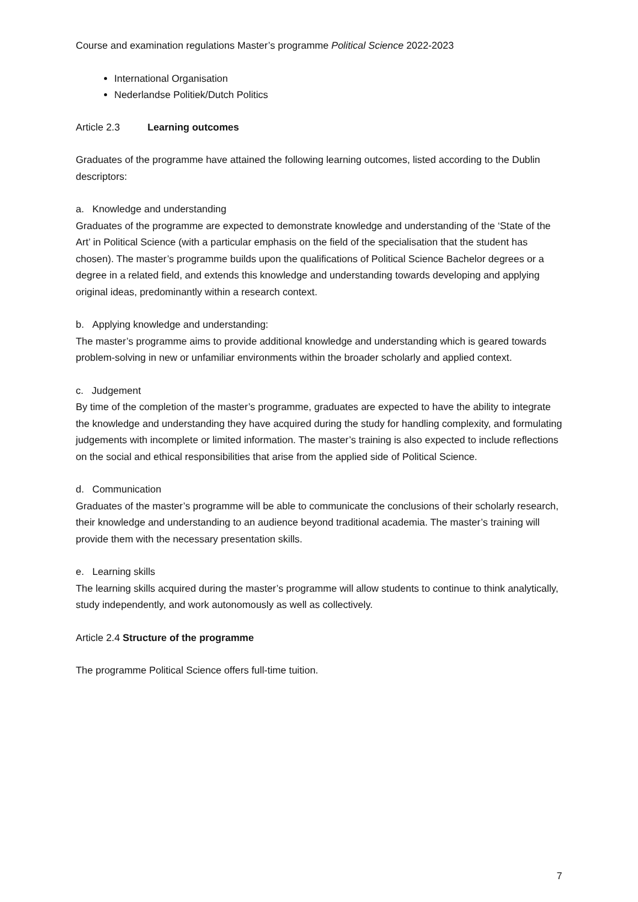Course and examination regulations Master’s programme Political Science 2022-2023
International Organisation
Nederlandse Politiek/Dutch Politics
Article 2.3 Learning outcomes
Graduates of the programme have attained the following learning outcomes, listed according to the Dublin descriptors:
a. Knowledge and understanding
Graduates of the programme are expected to demonstrate knowledge and understanding of the ‘State of the Art’ in Political Science (with a particular emphasis on the field of the specialisation that the student has chosen). The master’s programme builds upon the qualifications of Political Science Bachelor degrees or a degree in a related field, and extends this knowledge and understanding towards developing and applying original ideas, predominantly within a research context.
b. Applying knowledge and understanding:
The master’s programme aims to provide additional knowledge and understanding which is geared towards problem-solving in new or unfamiliar environments within the broader scholarly and applied context.
c. Judgement
By time of the completion of the master’s programme, graduates are expected to have the ability to integrate the knowledge and understanding they have acquired during the study for handling complexity, and formulating judgements with incomplete or limited information. The master’s training is also expected to include reflections on the social and ethical responsibilities that arise from the applied side of Political Science.
d. Communication
Graduates of the master’s programme will be able to communicate the conclusions of their scholarly research, their knowledge and understanding to an audience beyond traditional academia. The master’s training will provide them with the necessary presentation skills.
e. Learning skills
The learning skills acquired during the master’s programme will allow students to continue to think analytically, study independently, and work autonomously as well as collectively.
Article 2.4 Structure of the programme
The programme Political Science offers full-time tuition.
7